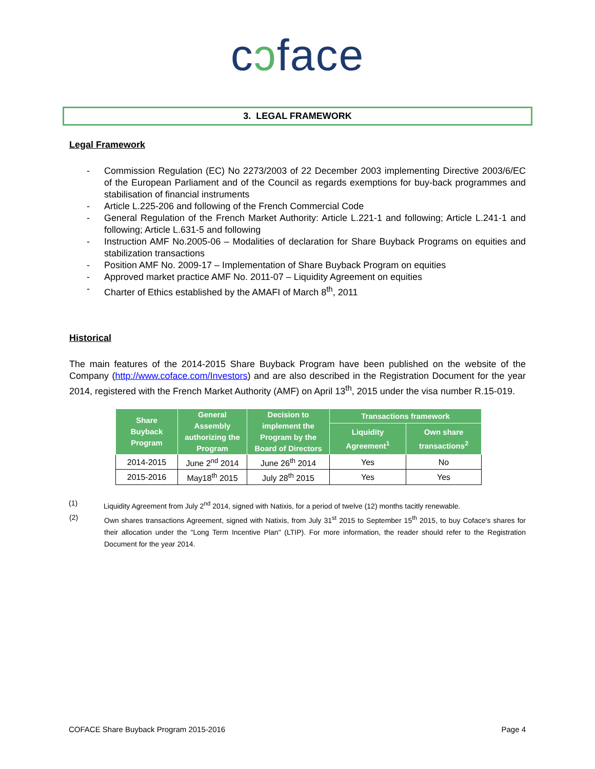cɔface
3. LEGAL FRAMEWORK
Legal Framework
- Commission Regulation (EC) No 2273/2003 of 22 December 2003 implementing Directive 2003/6/EC of the European Parliament and of the Council as regards exemptions for buy-back programmes and stabilisation of financial instruments
- Article L.225-206 and following of the French Commercial Code
- General Regulation of the French Market Authority: Article L.221-1 and following; Article L.241-1 and following; Article L.631-5 and following
- Instruction AMF No.2005-06 – Modalities of declaration for Share Buyback Programs on equities and stabilization transactions
- Position AMF No. 2009-17 – Implementation of Share Buyback Program on equities
- Approved market practice AMF No. 2011-07 – Liquidity Agreement on equities
- Charter of Ethics established by the AMAFI of March 8<sup>th</sup>, 2011
Historical
The main features of the 2014-2015 Share Buyback Program have been published on the website of the Company (http://www.coface.com/Investors) and are also described in the Registration Document for the year 2014, registered with the French Market Authority (AMF) on April 13<sup>th</sup>, 2015 under the visa number R.15-019.
| Share Buyback Program | General Assembly authorizing the Program | Decision to implement the Program by the Board of Directors | Transactions framework | |
| --- | --- | --- | --- | --- |
| | | | Liquidity Agreement<sup>1</sup> | Own share transactions<sup>2</sup> |
| 2014-2015 | June 2<sup>nd</sup> 2014 | June 26<sup>th</sup> 2014 | Yes | No |
| 2015-2016 | May18<sup>th</sup> 2015 | July 28<sup>th</sup> 2015 | Yes | Yes |
(1) Liquidity Agreement from July 2<sup>nd</sup> 2014, signed with Natixis, for a period of twelve (12) months tacitly renewable.
(2) Own shares transactions Agreement, signed with Natixis, from July 31<sup>st</sup> 2015 to September 15<sup>th</sup> 2015, to buy Coface's shares for their allocation under the "Long Term Incentive Plan" (LTIP). For more information, the reader should refer to the Registration Document for the year 2014.
COFACE Share Buyback Program 2015-2016 Page 4